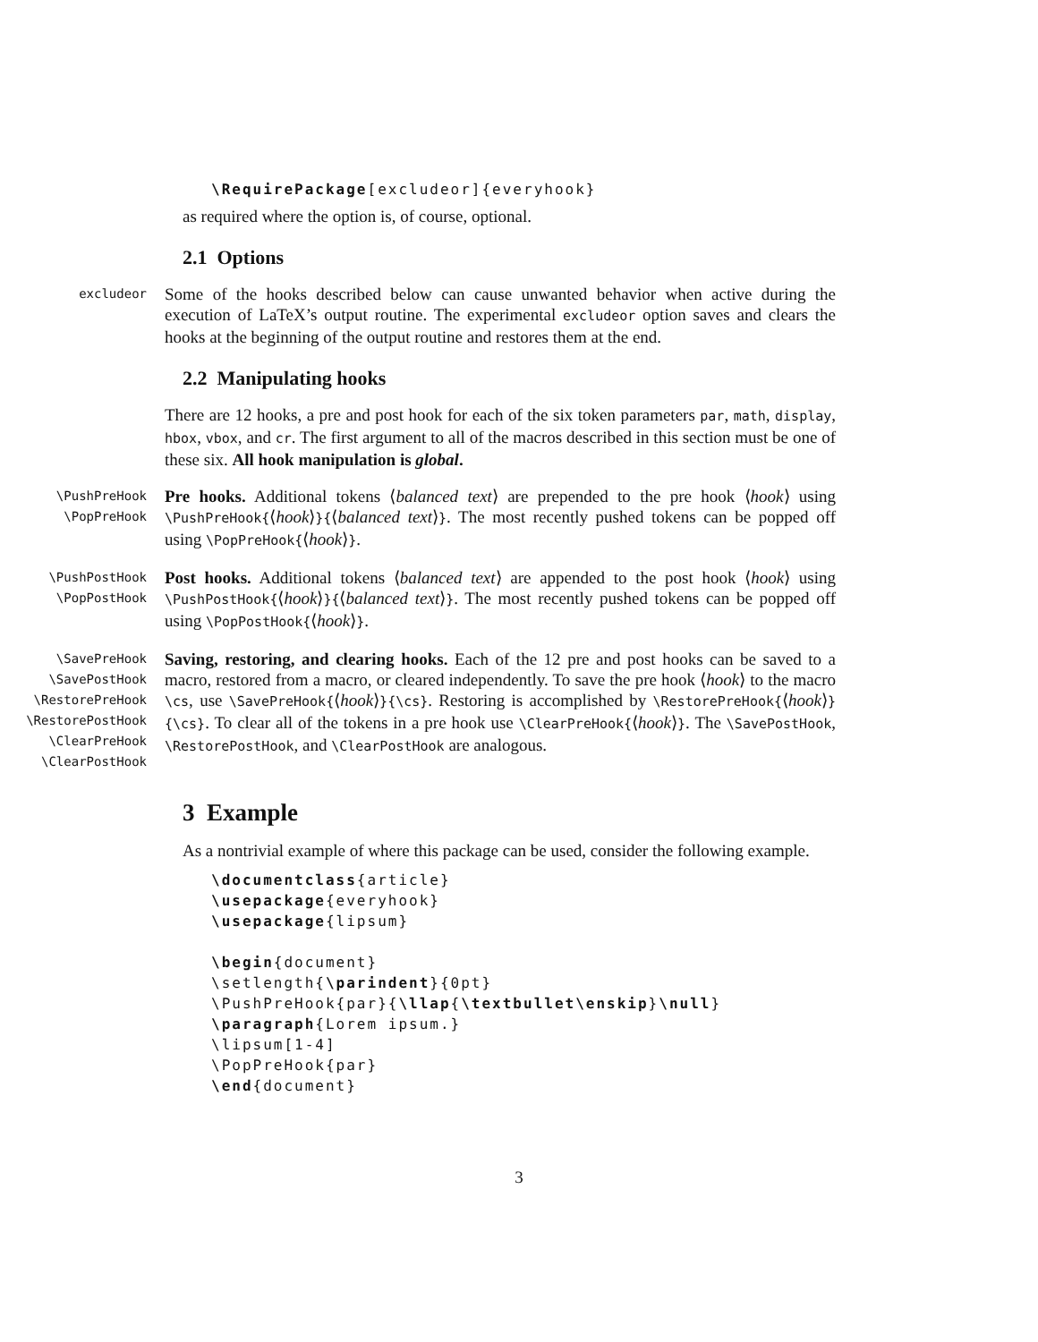\RequirePackage[excludeor]{everyhook}
as required where the option is, of course, optional.
2.1 Options
excludeor
Some of the hooks described below can cause unwanted behavior when active during the execution of LaTeX’s output routine. The experimental excludeor option saves and clears the hooks at the beginning of the output routine and restores them at the end.
2.2 Manipulating hooks
There are 12 hooks, a pre and post hook for each of the six token parameters par, math, display, hbox, vbox, and cr. The first argument to all of the macros described in this section must be one of these six. All hook manipulation is global.
\PushPreHook
\PopPreHook
Pre hooks. Additional tokens ⟨balanced text⟩ are prepended to the pre hook ⟨hook⟩ using \PushPreHook{⟨hook⟩}{⟨balanced text⟩}. The most recently pushed tokens can be popped off using \PopPreHook{⟨hook⟩}.
\PushPostHook
\PopPostHook
Post hooks. Additional tokens ⟨balanced text⟩ are appended to the post hook ⟨hook⟩ using \PushPostHook{⟨hook⟩}{⟨balanced text⟩}. The most recently pushed tokens can be popped off using \PopPostHook{⟨hook⟩}.
\SavePreHook
\SavePostHook
\RestorePreHook
\RestorePostHook
\ClearPreHook
\ClearPostHook
Saving, restoring, and clearing hooks. Each of the 12 pre and post hooks can be saved to a macro, restored from a macro, or cleared independently. To save the pre hook ⟨hook⟩ to the macro \cs, use \SavePreHook{⟨hook⟩}{\cs}. Restoring is accomplished by \RestorePreHook{⟨hook⟩}{\cs}. To clear all of the tokens in a pre hook use \ClearPreHook{⟨hook⟩}. The \SavePostHook, \RestorePostHook, and \ClearPostHook are analogous.
3 Example
As a nontrivial example of where this package can be used, consider the following example.
\documentclass{article}
\usepackage{everyhook}
\usepackage{lipsum}
\begin{document}
\setlength{\parindent}{0pt}
\PushPreHook{par}{\llap{\textbullet\enskip}\null}
\paragraph{Lorem ipsum.}
\lipsum[1-4]
\PopPreHook{par}
\end{document}
3